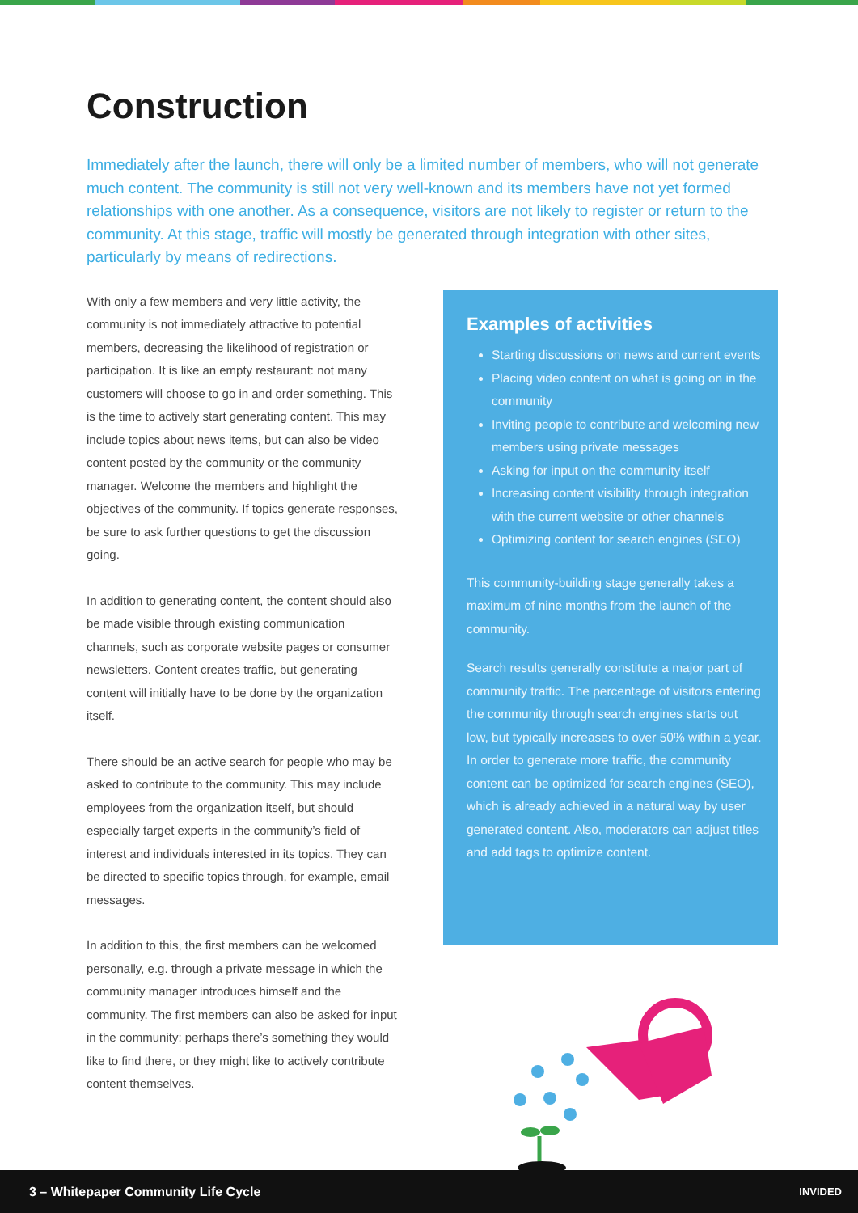Construction
Immediately after the launch, there will only be a limited number of members, who will not generate much content. The community is still not very well-known and its members have not yet formed relationships with one another. As a consequence, visitors are not likely to register or return to the community. At this stage, traffic will mostly be generated through integration with other sites, particularly by means of redirections.
With only a few members and very little activity, the community is not immediately attractive to potential members, decreasing the likelihood of registration or participation. It is like an empty restaurant: not many customers will choose to go in and order something. This is the time to actively start generating content. This may include topics about news items, but can also be video content posted by the community or the community manager. Welcome the members and highlight the objectives of the community. If topics generate responses, be sure to ask further questions to get the discussion going.
In addition to generating content, the content should also be made visible through existing communication channels, such as corporate website pages or consumer newsletters. Content creates traffic, but generating content will initially have to be done by the organization itself.
There should be an active search for people who may be asked to contribute to the community. This may include employees from the organization itself, but should especially target experts in the community’s field of interest and individuals interested in its topics. They can be directed to specific topics through, for example, email messages.
In addition to this, the first members can be welcomed personally, e.g. through a private message in which the community manager introduces himself and the community. The first members can also be asked for input in the community: perhaps there’s something they would like to find there, or they might like to actively contribute content themselves.
Examples of activities
Starting discussions on news and current events
Placing video content on what is going on in the community
Inviting people to contribute and welcoming new members using private messages
Asking for input on the community itself
Increasing content visibility through integration with the current website or other channels
Optimizing content for search engines (SEO)
This community-building stage generally takes a maximum of nine months from the launch of the community.
Search results generally constitute a major part of community traffic. The percentage of visitors entering the community through search engines starts out low, but typically increases to over 50% within a year. In order to generate more traffic, the community content can be optimized for search engines (SEO), which is already achieved in a natural way by user generated content. Also, moderators can adjust titles and add tags to optimize content.
3 – Whitepaper Community Life Cycle INVIDED